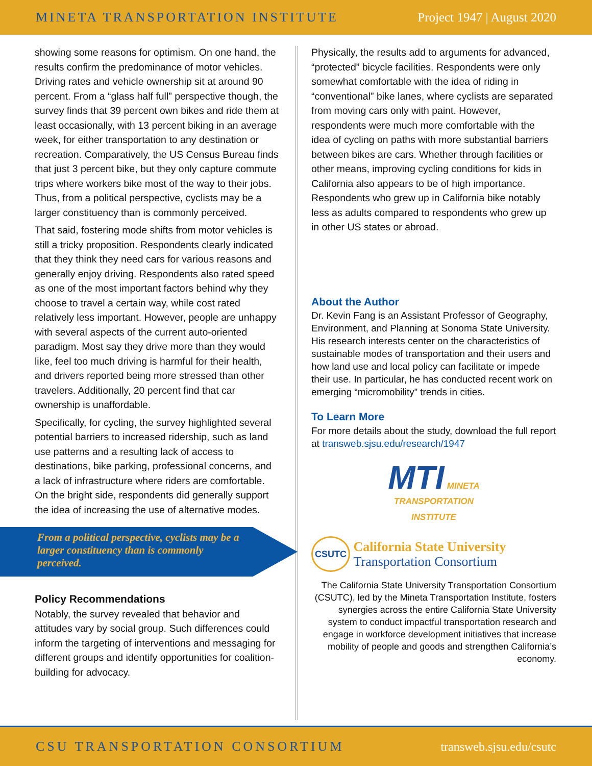MINETA TRANSPORTATION INSTITUTE Project 1947 | August 2020
showing some reasons for optimism. On one hand, the results confirm the predominance of motor vehicles. Driving rates and vehicle ownership sit at around 90 percent. From a “glass half full” perspective though, the survey finds that 39 percent own bikes and ride them at least occasionally, with 13 percent biking in an average week, for either transportation to any destination or recreation. Comparatively, the US Census Bureau finds that just 3 percent bike, but they only capture commute trips where workers bike most of the way to their jobs. Thus, from a political perspective, cyclists may be a larger constituency than is commonly perceived.
That said, fostering mode shifts from motor vehicles is still a tricky proposition. Respondents clearly indicated that they think they need cars for various reasons and generally enjoy driving. Respondents also rated speed as one of the most important factors behind why they choose to travel a certain way, while cost rated relatively less important. However, people are unhappy with several aspects of the current auto-oriented paradigm. Most say they drive more than they would like, feel too much driving is harmful for their health, and drivers reported being more stressed than other travelers. Additionally, 20 percent find that car ownership is unaffordable.
Specifically, for cycling, the survey highlighted several potential barriers to increased ridership, such as land use patterns and a resulting lack of access to destinations, bike parking, professional concerns, and a lack of infrastructure where riders are comfortable. On the bright side, respondents did generally support the idea of increasing the use of alternative modes.
From a political perspective, cyclists may be a larger constituency than is commonly perceived.
Policy Recommendations
Notably, the survey revealed that behavior and attitudes vary by social group. Such differences could inform the targeting of interventions and messaging for different groups and identify opportunities for coalition-building for advocacy.
Physically, the results add to arguments for advanced, “protected” bicycle facilities. Respondents were only somewhat comfortable with the idea of riding in “conventional” bike lanes, where cyclists are separated from moving cars only with paint. However, respondents were much more comfortable with the idea of cycling on paths with more substantial barriers between bikes are cars. Whether through facilities or other means, improving cycling conditions for kids in California also appears to be of high importance. Respondents who grew up in California bike notably less as adults compared to respondents who grew up in other US states or abroad.
About the Author
Dr. Kevin Fang is an Assistant Professor of Geography, Environment, and Planning at Sonoma State University. His research interests center on the characteristics of sustainable modes of transportation and their users and how land use and local policy can facilitate or impede their use. In particular, he has conducted recent work on emerging “micromobility” trends in cities.
To Learn More
For more details about the study, download the full report at transweb.sjsu.edu/research/1947
MTI MINETA
TRANSPORTATION
INSTITUTE
CSUTC California State University
Transportation Consortium
The California State University Transportation Consortium (CSUTC), led by the Mineta Transportation Institute, fosters synergies across the entire California State University system to conduct impactful transportation research and engage in workforce development initiatives that increase mobility of people and goods and strengthen California’s economy.
CSU TRANSPORTATION CONSORTIUM transweb.sjsu.edu/csutc